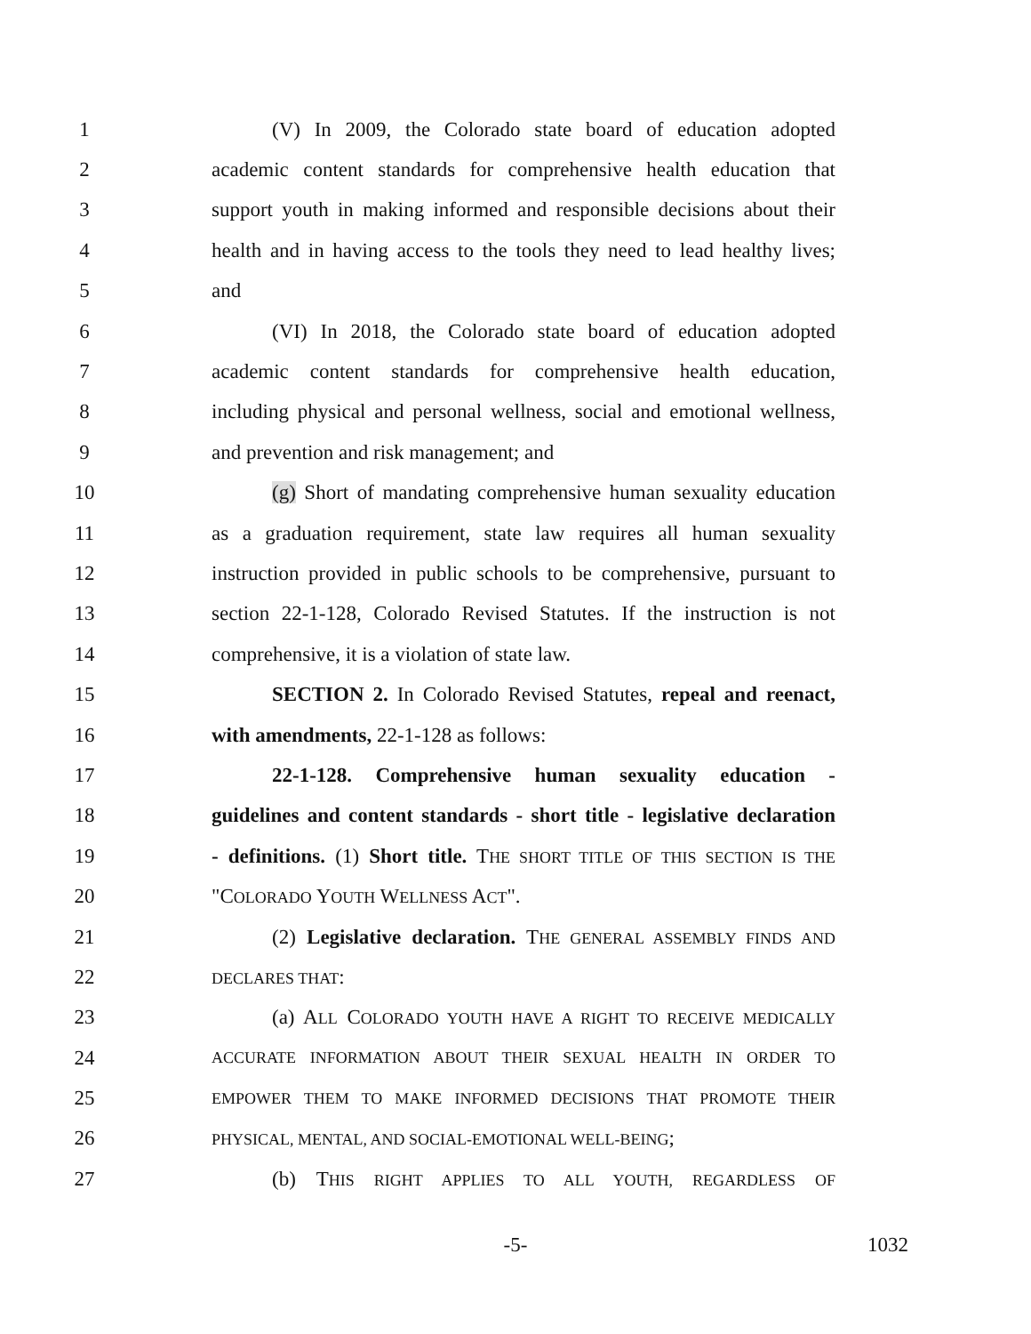1 (V) In 2009, the Colorado state board of education adopted
2 academic content standards for comprehensive health education that
3 support youth in making informed and responsible decisions about their
4 health and in having access to the tools they need to lead healthy lives;
5 and
6 (VI) In 2018, the Colorado state board of education adopted
7 academic content standards for comprehensive health education,
8 including physical and personal wellness, social and emotional wellness,
9 and prevention and risk management; and
10 (g) Short of mandating comprehensive human sexuality education
11 as a graduation requirement, state law requires all human sexuality
12 instruction provided in public schools to be comprehensive, pursuant to
13 section 22-1-128, Colorado Revised Statutes. If the instruction is not
14 comprehensive, it is a violation of state law.
15 SECTION 2. In Colorado Revised Statutes, repeal and reenact,
16 with amendments, 22-1-128 as follows:
17 22-1-128. Comprehensive human sexuality education -
18 guidelines and content standards - short title - legislative declaration
19 - definitions. (1) Short title. THE SHORT TITLE OF THIS SECTION IS THE
20 "COLORADO YOUTH WELLNESS ACT".
21 (2) Legislative declaration. THE GENERAL ASSEMBLY FINDS AND
22 DECLARES THAT:
23 (a) ALL COLORADO YOUTH HAVE A RIGHT TO RECEIVE MEDICALLY
24 ACCURATE INFORMATION ABOUT THEIR SEXUAL HEALTH IN ORDER TO
25 EMPOWER THEM TO MAKE INFORMED DECISIONS THAT PROMOTE THEIR
26 PHYSICAL, MENTAL, AND SOCIAL-EMOTIONAL WELL-BEING;
27 (b) THIS RIGHT APPLIES TO ALL YOUTH, REGARDLESS OF
-5- 1032